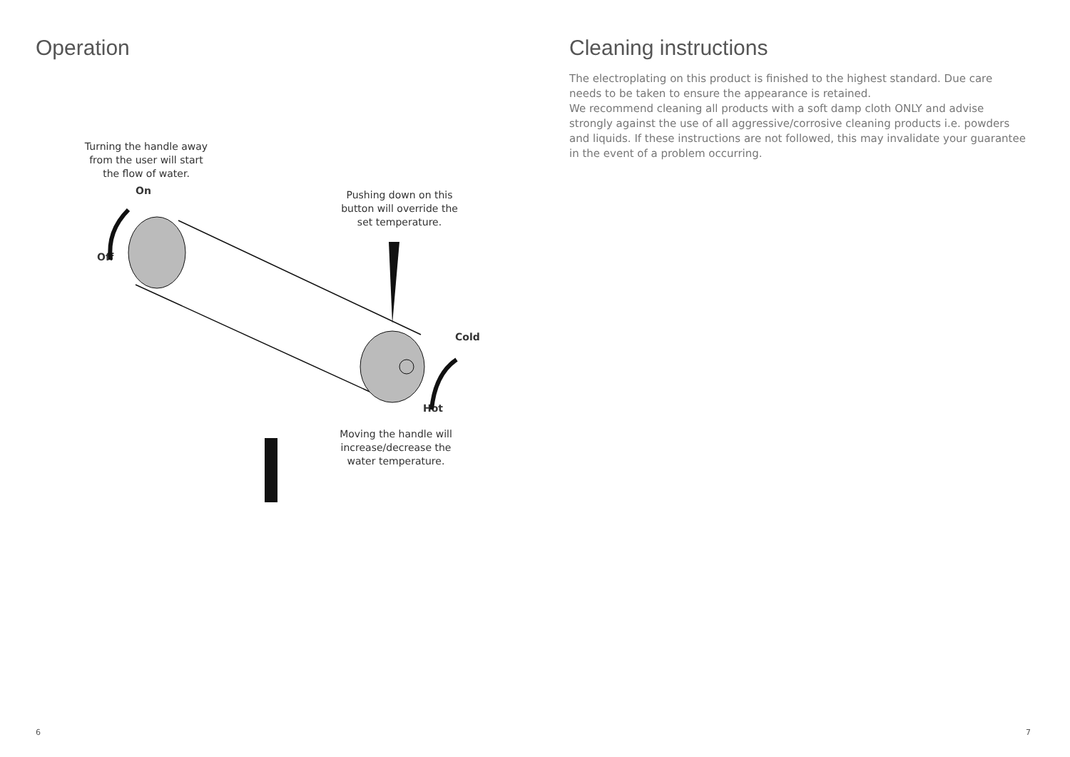Operation
Turning the handle away from the user will start the flow of water.
On
Off
Pushing down on this button will override the set temperature.
Cold
Hot
Moving the handle will increase/decrease the water temperature.
6
Cleaning instructions
The electroplating on this product is finished to the highest standard. Due care needs to be taken to ensure the appearance is retained.
We recommend cleaning all products with a soft damp cloth ONLY and advise strongly against the use of all aggressive/corrosive cleaning products i.e. powders and liquids. If these instructions are not followed, this may invalidate your guarantee in the event of a problem occurring.
7